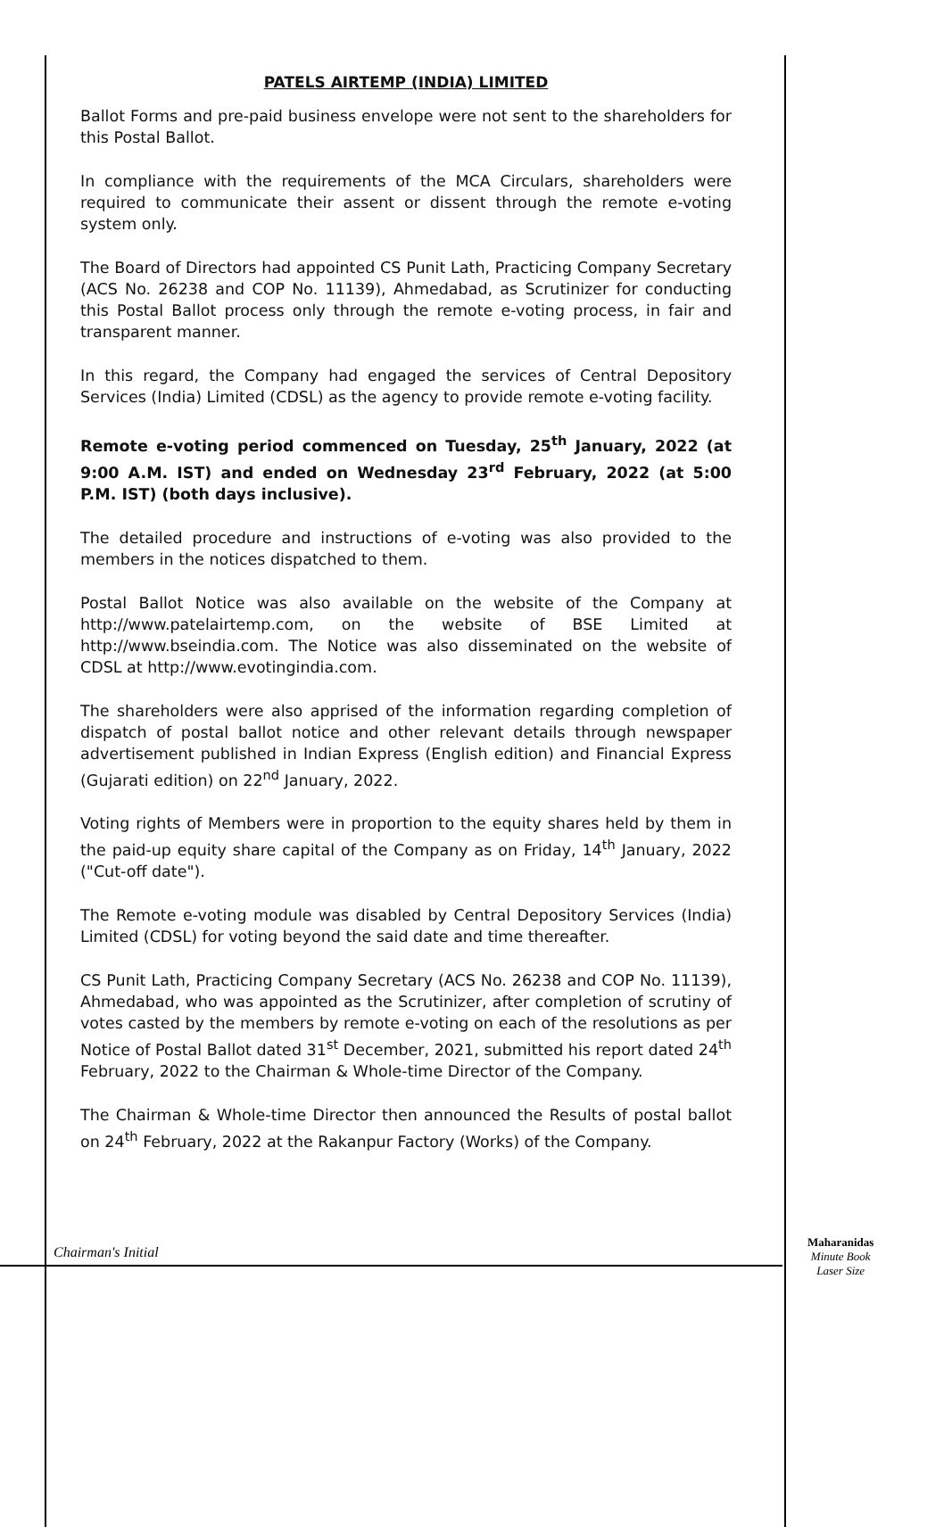PATELS AIRTEMP (INDIA) LIMITED
Ballot Forms and pre-paid business envelope were not sent to the shareholders for this Postal Ballot.
In compliance with the requirements of the MCA Circulars, shareholders were required to communicate their assent or dissent through the remote e-voting system only.
The Board of Directors had appointed CS Punit Lath, Practicing Company Secretary (ACS No. 26238 and COP No. 11139), Ahmedabad, as Scrutinizer for conducting this Postal Ballot process only through the remote e-voting process, in fair and transparent manner.
In this regard, the Company had engaged the services of Central Depository Services (India) Limited (CDSL) as the agency to provide remote e-voting facility.
Remote e-voting period commenced on Tuesday, 25<sup>th</sup> January, 2022 (at 9:00 A.M. IST) and ended on Wednesday 23<sup>rd</sup> February, 2022 (at 5:00 P.M. IST) (both days inclusive).
The detailed procedure and instructions of e-voting was also provided to the members in the notices dispatched to them.
Postal Ballot Notice was also available on the website of the Company at http://www.patelairtemp.com, on the website of BSE Limited at http://www.bseindia.com. The Notice was also disseminated on the website of CDSL at http://www.evotingindia.com.
The shareholders were also apprised of the information regarding completion of dispatch of postal ballot notice and other relevant details through newspaper advertisement published in Indian Express (English edition) and Financial Express (Gujarati edition) on 22<sup>nd</sup> January, 2022.
Voting rights of Members were in proportion to the equity shares held by them in the paid-up equity share capital of the Company as on Friday, 14<sup>th</sup> January, 2022 ("Cut-off date").
The Remote e-voting module was disabled by Central Depository Services (India) Limited (CDSL) for voting beyond the said date and time thereafter.
CS Punit Lath, Practicing Company Secretary (ACS No. 26238 and COP No. 11139), Ahmedabad, who was appointed as the Scrutinizer, after completion of scrutiny of votes casted by the members by remote e-voting on each of the resolutions as per Notice of Postal Ballot dated 31<sup>st</sup> December, 2021, submitted his report dated 24<sup>th</sup> February, 2022 to the Chairman & Whole-time Director of the Company.
The Chairman & Whole-time Director then announced the Results of postal ballot on 24<sup>th</sup> February, 2022 at the Rakanpur Factory (Works) of the Company.
Chairman's Initial
Maharanidas
Minute Book
Laser Size